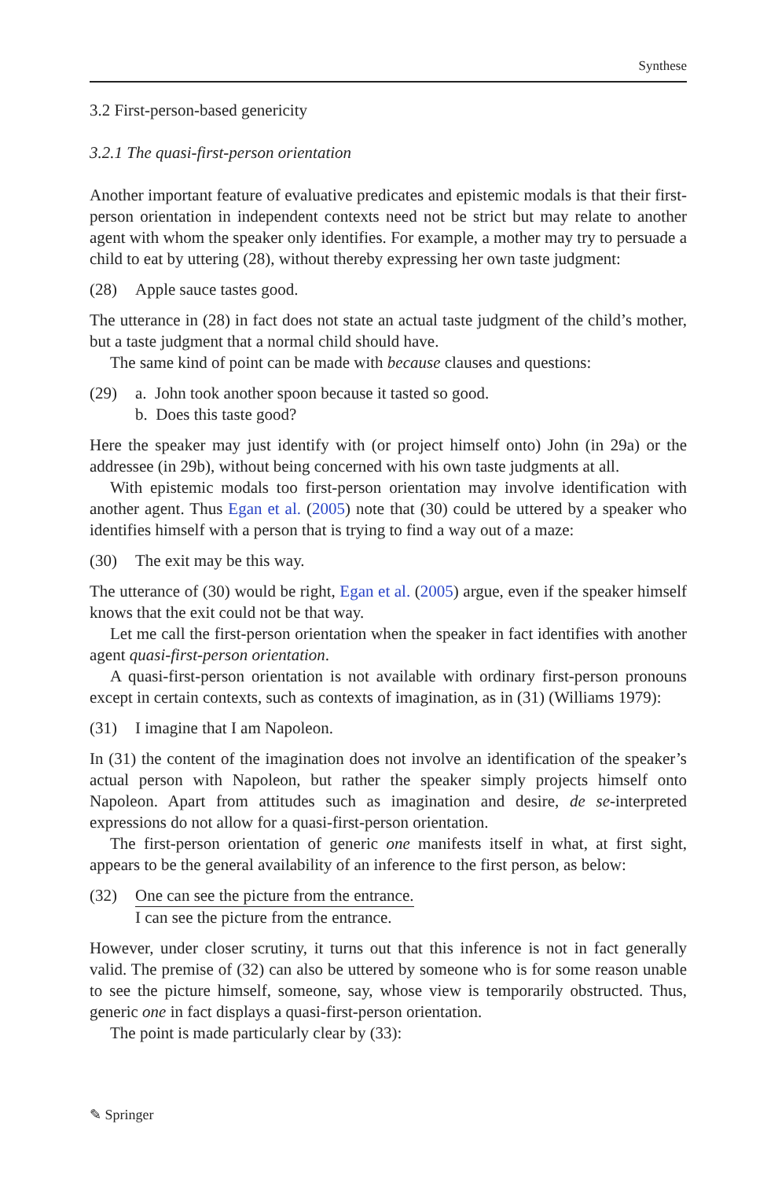Synthese
3.2 First-person-based genericity
3.2.1 The quasi-first-person orientation
Another important feature of evaluative predicates and epistemic modals is that their first-person orientation in independent contexts need not be strict but may relate to another agent with whom the speaker only identifies. For example, a mother may try to persuade a child to eat by uttering (28), without thereby expressing her own taste judgment:
(28) Apple sauce tastes good.
The utterance in (28) in fact does not state an actual taste judgment of the child’s mother, but a taste judgment that a normal child should have.
The same kind of point can be made with because clauses and questions:
(29) a. John took another spoon because it tasted so good.
b. Does this taste good?
Here the speaker may just identify with (or project himself onto) John (in 29a) or the addressee (in 29b), without being concerned with his own taste judgments at all.
With epistemic modals too first-person orientation may involve identification with another agent. Thus Egan et al. (2005) note that (30) could be uttered by a speaker who identifies himself with a person that is trying to find a way out of a maze:
(30) The exit may be this way.
The utterance of (30) would be right, Egan et al. (2005) argue, even if the speaker himself knows that the exit could not be that way.
Let me call the first-person orientation when the speaker in fact identifies with another agent quasi-first-person orientation.
A quasi-first-person orientation is not available with ordinary first-person pronouns except in certain contexts, such as contexts of imagination, as in (31) (Williams 1979):
(31) I imagine that I am Napoleon.
In (31) the content of the imagination does not involve an identification of the speaker’s actual person with Napoleon, but rather the speaker simply projects himself onto Napoleon. Apart from attitudes such as imagination and desire, de se-interpreted expressions do not allow for a quasi-first-person orientation.
The first-person orientation of generic one manifests itself in what, at first sight, appears to be the general availability of an inference to the first person, as below:
(32) One can see the picture from the entrance.
I can see the picture from the entrance.
However, under closer scrutiny, it turns out that this inference is not in fact generally valid. The premise of (32) can also be uttered by someone who is for some reason unable to see the picture himself, someone, say, whose view is temporarily obstructed. Thus, generic one in fact displays a quasi-first-person orientation.
The point is made particularly clear by (33):
✎ Springer